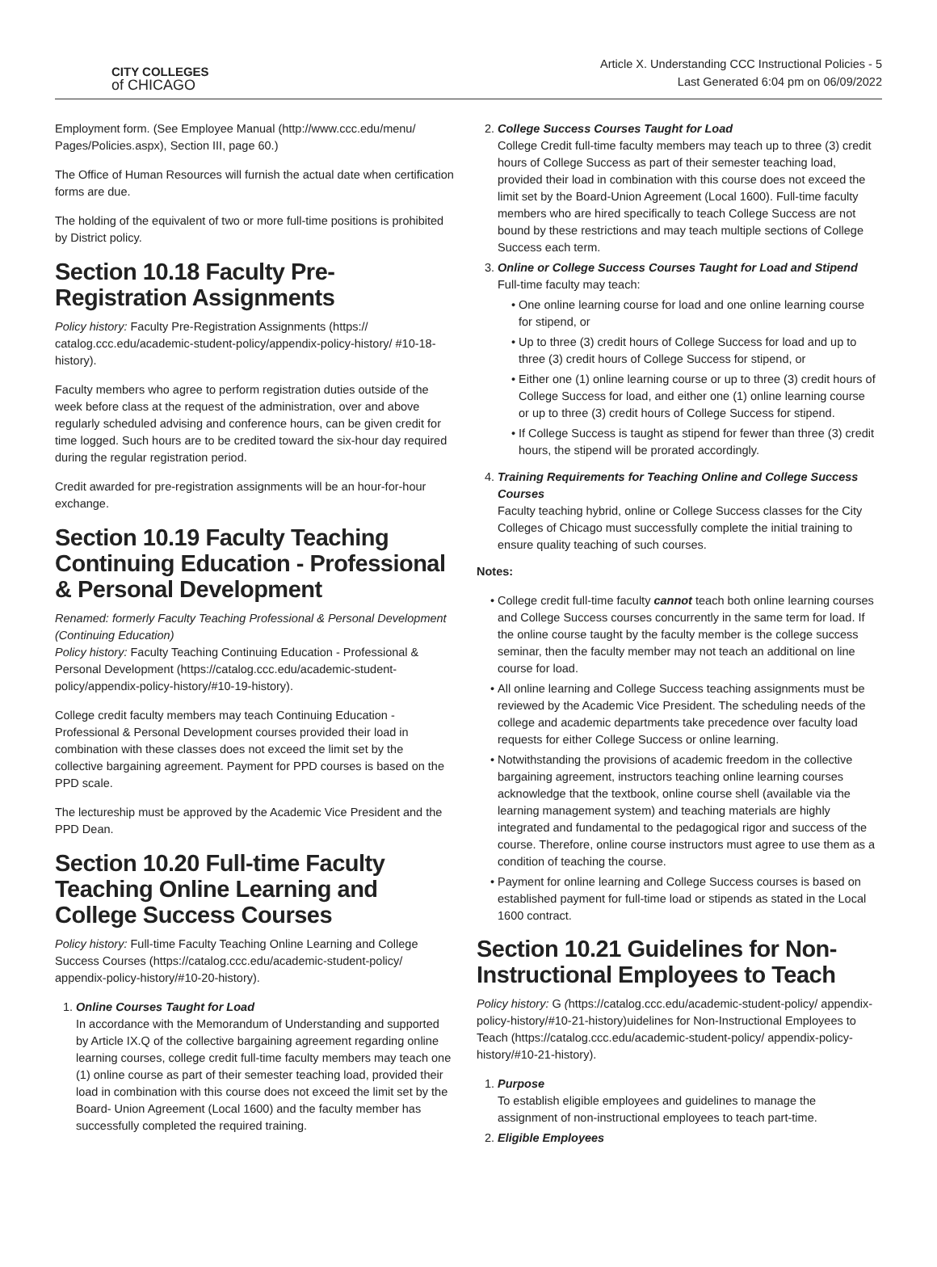CITY COLLEGES
of CHICAGO
Article X. Understanding CCC Instructional Policies - 5
Last Generated 6:04 pm on 06/09/2022
Employment form. (See Employee Manual (http://www.ccc.edu/menu/ Pages/Policies.aspx), Section III, page 60.)
The Office of Human Resources will furnish the actual date when certification forms are due.
The holding of the equivalent of two or more full-time positions is prohibited by District policy.
Section 10.18 Faculty Pre-Registration Assignments
Policy history: Faculty Pre-Registration Assignments (https:// catalog.ccc.edu/academic-student-policy/appendix-policy-history/ #10-18-history).
Faculty members who agree to perform registration duties outside of the week before class at the request of the administration, over and above regularly scheduled advising and conference hours, can be given credit for time logged. Such hours are to be credited toward the six-hour day required during the regular registration period.
Credit awarded for pre-registration assignments will be an hour-for-hour exchange.
Section 10.19 Faculty Teaching Continuing Education - Professional & Personal Development
Renamed: formerly Faculty Teaching Professional & Personal Development (Continuing Education)
Policy history: Faculty Teaching Continuing Education - Professional & Personal Development (https://catalog.ccc.edu/academic-student-policy/appendix-policy-history/#10-19-history).
College credit faculty members may teach Continuing Education - Professional & Personal Development courses provided their load in combination with these classes does not exceed the limit set by the collective bargaining agreement. Payment for PPD courses is based on the PPD scale.
The lectureship must be approved by the Academic Vice President and the PPD Dean.
Section 10.20 Full-time Faculty Teaching Online Learning and College Success Courses
Policy history: Full-time Faculty Teaching Online Learning and College Success Courses (https://catalog.ccc.edu/academic-student-policy/ appendix-policy-history/#10-20-history).
1. Online Courses Taught for Load
In accordance with the Memorandum of Understanding and supported by Article IX.Q of the collective bargaining agreement regarding online learning courses, college credit full-time faculty members may teach one (1) online course as part of their semester teaching load, provided their load in combination with this course does not exceed the limit set by the Board- Union Agreement (Local 1600) and the faculty member has successfully completed the required training.
2. College Success Courses Taught for Load
College Credit full-time faculty members may teach up to three (3) credit hours of College Success as part of their semester teaching load, provided their load in combination with this course does not exceed the limit set by the Board-Union Agreement (Local 1600). Full-time faculty members who are hired specifically to teach College Success are not bound by these restrictions and may teach multiple sections of College Success each term.
3. Online or College Success Courses Taught for Load and Stipend
Full-time faculty may teach:
One online learning course for load and one online learning course for stipend, or
Up to three (3) credit hours of College Success for load and up to three (3) credit hours of College Success for stipend, or
Either one (1) online learning course or up to three (3) credit hours of College Success for load, and either one (1) online learning course or up to three (3) credit hours of College Success for stipend.
If College Success is taught as stipend for fewer than three (3) credit hours, the stipend will be prorated accordingly.
4. Training Requirements for Teaching Online and College Success Courses
Faculty teaching hybrid, online or College Success classes for the City Colleges of Chicago must successfully complete the initial training to ensure quality teaching of such courses.
Notes:
College credit full-time faculty cannot teach both online learning courses and College Success courses concurrently in the same term for load. If the online course taught by the faculty member is the college success seminar, then the faculty member may not teach an additional on line course for load.
All online learning and College Success teaching assignments must be reviewed by the Academic Vice President. The scheduling needs of the college and academic departments take precedence over faculty load requests for either College Success or online learning.
Notwithstanding the provisions of academic freedom in the collective bargaining agreement, instructors teaching online learning courses acknowledge that the textbook, online course shell (available via the learning management system) and teaching materials are highly integrated and fundamental to the pedagogical rigor and success of the course. Therefore, online course instructors must agree to use them as a condition of teaching the course.
Payment for online learning and College Success courses is based on established payment for full-time load or stipends as stated in the Local 1600 contract.
Section 10.21 Guidelines for Non-Instructional Employees to Teach
Policy history: G (https://catalog.ccc.edu/academic-student-policy/ appendix-policy-history/#10-21-history)uidelines for Non-Instructional Employees to Teach (https://catalog.ccc.edu/academic-student-policy/ appendix-policy-history/#10-21-history).
1. Purpose
To establish eligible employees and guidelines to manage the assignment of non-instructional employees to teach part-time.
2. Eligible Employees